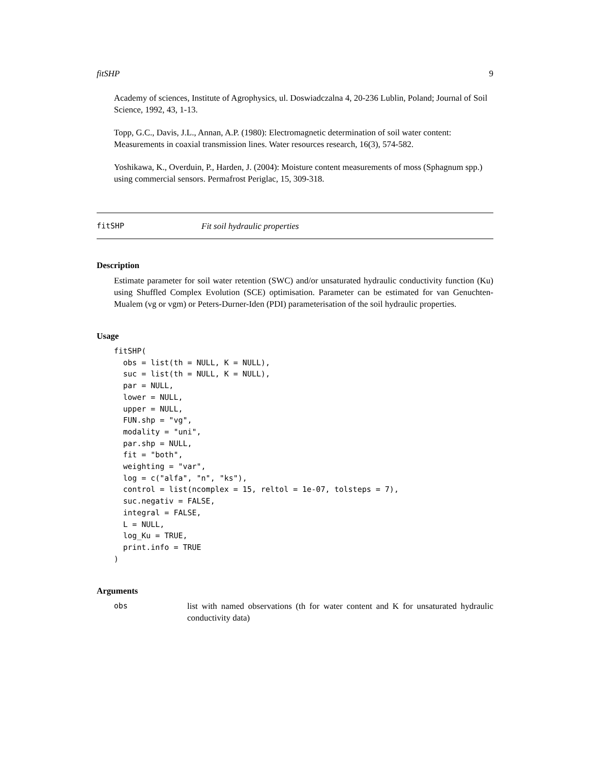fitSHP 9
Academy of sciences, Institute of Agrophysics, ul. Doswiadczalna 4, 20-236 Lublin, Poland; Journal of Soil Science, 1992, 43, 1-13.
Topp, G.C., Davis, J.L., Annan, A.P. (1980): Electromagnetic determination of soil water content: Measurements in coaxial transmission lines. Water resources research, 16(3), 574-582.
Yoshikawa, K., Overduin, P., Harden, J. (2004): Moisture content measurements of moss (Sphagnum spp.) using commercial sensors. Permafrost Periglac, 15, 309-318.
fitSHP Fit soil hydraulic properties
Description
Estimate parameter for soil water retention (SWC) and/or unsaturated hydraulic conductivity function (Ku) using Shuffled Complex Evolution (SCE) optimisation. Parameter can be estimated for van Genuchten-Mualem (vg or vgm) or Peters-Durner-Iden (PDI) parameterisation of the soil hydraulic properties.
Usage
fitSHP(
  obs = list(th = NULL, K = NULL),
  suc = list(th = NULL, K = NULL),
  par = NULL,
  lower = NULL,
  upper = NULL,
  FUN.shp = "vg",
  modality = "uni",
  par.shp = NULL,
  fit = "both",
  weighting = "var",
  log = c("alfa", "n", "ks"),
  control = list(ncomplex = 15, reltol = 1e-07, tolsteps = 7),
  suc.negativ = FALSE,
  integral = FALSE,
  L = NULL,
  log_Ku = TRUE,
  print.info = TRUE
)
Arguments
obs list with named observations (th for water content and K for unsaturated hydraulic conductivity data)